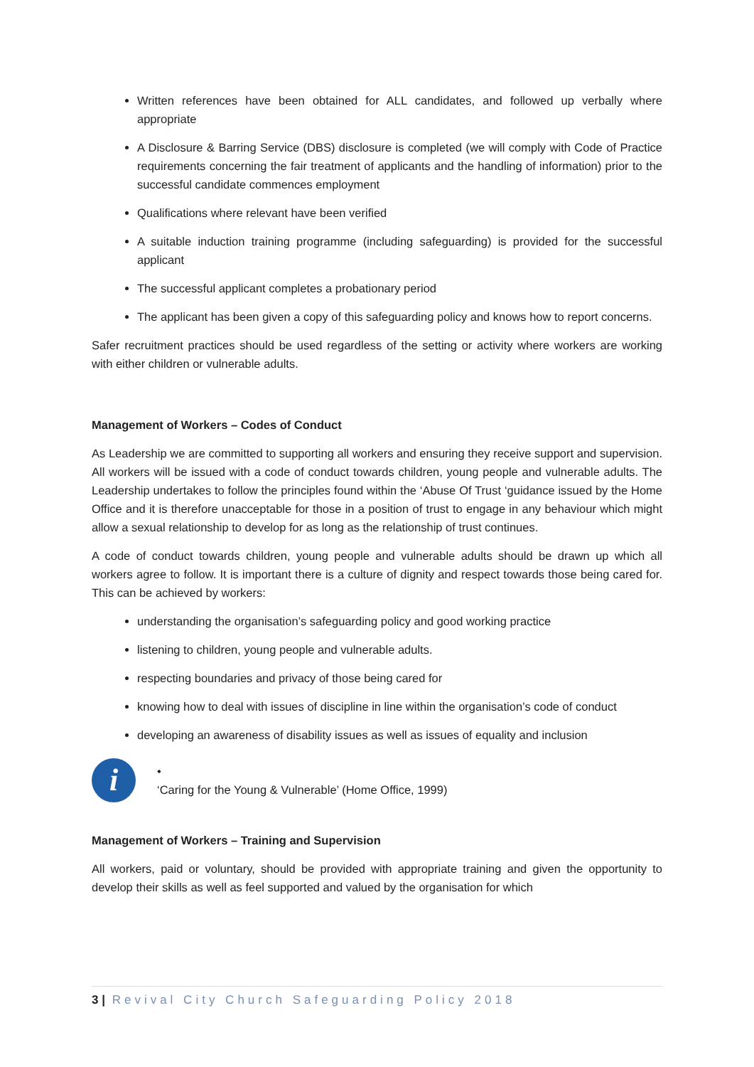Written references have been obtained for ALL candidates, and followed up verbally where appropriate
A Disclosure & Barring Service (DBS) disclosure is completed (we will comply with Code of Practice requirements concerning the fair treatment of applicants and the handling of information) prior to the successful candidate commences employment
Qualifications where relevant have been verified
A suitable induction training programme (including safeguarding) is provided for the successful applicant
The successful applicant completes a probationary period
The applicant has been given a copy of this safeguarding policy and knows how to report concerns.
Safer recruitment practices should be used regardless of the setting or activity where workers are working with either children or vulnerable adults.
Management of Workers – Codes of Conduct
As Leadership we are committed to supporting all workers and ensuring they receive support and supervision. All workers will be issued with a code of conduct towards children, young people and vulnerable adults. The Leadership undertakes to follow the principles found within the ‘Abuse Of Trust ‘guidance issued by the Home Office and it is therefore unacceptable for those in a position of trust to engage in any behaviour which might allow a sexual relationship to develop for as long as the relationship of trust continues.
A code of conduct towards children, young people and vulnerable adults should be drawn up which all workers agree to follow. It is important there is a culture of dignity and respect towards those being cared for. This can be achieved by workers:
understanding the organisation’s safeguarding policy and good working practice
listening to children, young people and vulnerable adults.
respecting boundaries and privacy of those being cared for
knowing how to deal with issues of discipline in line within the organisation’s code of conduct
developing an awareness of disability issues as well as issues of equality and inclusion
i
•
‘Caring for the Young & Vulnerable’ (Home Office, 1999)
Management of Workers – Training and Supervision
All workers, paid or voluntary, should be provided with appropriate training and given the opportunity to develop their skills as well as feel supported and valued by the organisation for which
3 | Revival City Church Safeguarding Policy 2018